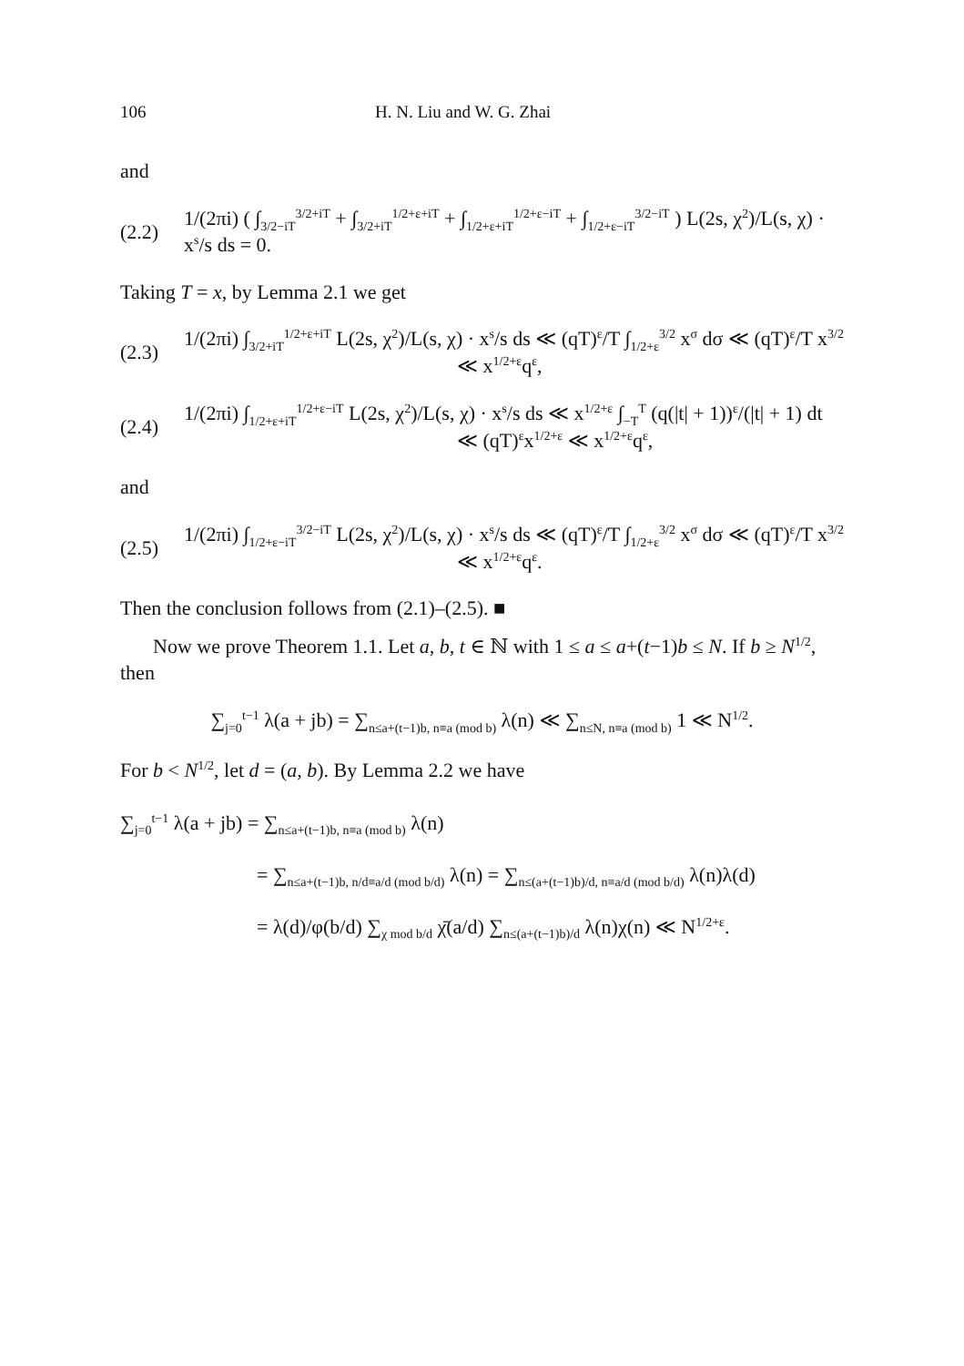106 H. N. Liu and W. G. Zhai
and
(2.2) 1/(2πi) ( ∫<sub>3/2−iT</sub><sup>3/2+iT</sup> + ∫<sub>3/2+iT</sub><sup>1/2+ε+iT</sup> + ∫<sub>1/2+ε+iT</sub><sup>1/2+ε−iT</sup> + ∫<sub>1/2+ε−iT</sub><sup>3/2−iT</sup> ) L(2s, χ<sup>2</sup>)/L(s, χ) · x<sup>s</sup>/s ds = 0.
Taking T = x, by Lemma 2.1 we get
(2.3) 1/(2πi) ∫<sub>3/2+iT</sub><sup>1/2+ε+iT</sup> L(2s, χ<sup>2</sup>)/L(s, χ) · x<sup>s</sup>/s ds ≪ (qT)<sup>ε</sup>/T ∫<sub>1/2+ε</sub><sup>3/2</sup> x<sup>σ</sup> dσ ≪ (qT)<sup>ε</sup>/T x<sup>3/2</sup>
≪ x<sup>1/2+ε</sup>q<sup>ε</sup>,
(2.4) 1/(2πi) ∫<sub>1/2+ε+iT</sub><sup>1/2+ε−iT</sup> L(2s, χ<sup>2</sup>)/L(s, χ) · x<sup>s</sup>/s ds ≪ x<sup>1/2+ε</sup> ∫<sub>−T</sub><sup>T</sup> (q(|t| + 1))<sup>ε</sup>/(|t| + 1) dt
≪ (qT)<sup>ε</sup>x<sup>1/2+ε</sup> ≪ x<sup>1/2+ε</sup>q<sup>ε</sup>,
and
(2.5) 1/(2πi) ∫<sub>1/2+ε−iT</sub><sup>3/2−iT</sup> L(2s, χ<sup>2</sup>)/L(s, χ) · x<sup>s</sup>/s ds ≪ (qT)<sup>ε</sup>/T ∫<sub>1/2+ε</sub><sup>3/2</sup> x<sup>σ</sup> dσ ≪ (qT)<sup>ε</sup>/T x<sup>3/2</sup>
≪ x<sup>1/2+ε</sup>q<sup>ε</sup>.
Then the conclusion follows from (2.1)–(2.5). ■
Now we prove Theorem 1.1. Let a, b, t ∈ ℕ with 1 ≤ a ≤ a+(t−1)b ≤ N. If b ≥ N<sup>1/2</sup>, then
∑<sub>j=0</sub><sup>t−1</sup> λ(a + jb) = ∑<sub>n≤a+(t−1)b, n≡a (mod b)</sub> λ(n) ≪ ∑<sub>n≤N, n≡a (mod b)</sub> 1 ≪ N<sup>1/2</sup>.
For b < N<sup>1/2</sup>, let d = (a, b). By Lemma 2.2 we have
∑<sub>j=0</sub><sup>t−1</sup> λ(a + jb) = ∑<sub>n≤a+(t−1)b, n≡a (mod b)</sub> λ(n)
= ∑<sub>n≤a+(t−1)b, n/d≡a/d (mod b/d)</sub> λ(n) = ∑<sub>n≤(a+(t−1)b)/d, n≡a/d (mod b/d)</sub> λ(n)λ(d)
= λ(d)/φ(b/d) ∑<sub>χ mod b/d</sub> χ̄(a/d) ∑<sub>n≤(a+(t−1)b)/d</sub> λ(n)χ(n) ≪ N<sup>1/2+ε</sup>.